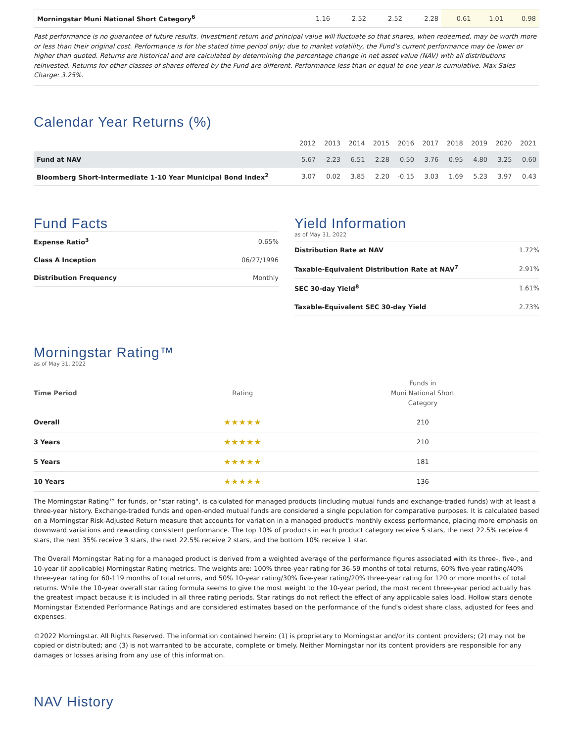| Morningstar Muni National Short Category<sup>6</sup> | -1.16 | -2.52 | -2.52 | -2.28 | 0.61 | 1.01 | 0.98 |
Past performance is no guarantee of future results. Investment return and principal value will fluctuate so that shares, when redeemed, may be worth more or less than their original cost. Performance is for the stated time period only; due to market volatility, the Fund’s current performance may be lower or higher than quoted. Returns are historical and are calculated by determining the percentage change in net asset value (NAV) with all distributions reinvested. Returns for other classes of shares offered by the Fund are different. Performance less than or equal to one year is cumulative. Max Sales Charge: 3.25%.
Calendar Year Returns (%)
| | 2012 | 2013 | 2014 | 2015 | 2016 | 2017 | 2018 | 2019 | 2020 | 2021 |
| --- | --- | --- | --- | --- | --- | --- | --- | --- | --- | --- |
| Fund at NAV | 5.67 | -2.23 | 6.51 | 2.28 | -0.50 | 3.76 | 0.95 | 4.80 | 3.25 | 0.60 |
| Bloomberg Short-Intermediate 1-10 Year Municipal Bond Index<sup>2</sup> | 3.07 | 0.02 | 3.85 | 2.20 | -0.15 | 3.03 | 1.69 | 5.23 | 3.97 | 0.43 |
Fund Facts
| Expense Ratio<sup>3</sup> | 0.65% |
| Class A Inception | 06/27/1996 |
| Distribution Frequency | Monthly |
Yield Information
as of May 31, 2022
| Distribution Rate at NAV | 1.72% |
| Taxable-Equivalent Distribution Rate at NAV<sup>7</sup> | 2.91% |
| SEC 30-day Yield<sup>8</sup> | 1.61% |
| Taxable-Equivalent SEC 30-day Yield | 2.73% |
Morningstar Rating™
as of May 31, 2022
| Time Period | Rating | Funds in Muni National Short Category |
| --- | --- | --- |
| Overall | ★★★★★ | 210 |
| 3 Years | ★★★★★ | 210 |
| 5 Years | ★★★★★ | 181 |
| 10 Years | ★★★★★ | 136 |
The Morningstar Rating™ for funds, or "star rating", is calculated for managed products (including mutual funds and exchange-traded funds) with at least a three-year history. Exchange-traded funds and open-ended mutual funds are considered a single population for comparative purposes. It is calculated based on a Morningstar Risk-Adjusted Return measure that accounts for variation in a managed product's monthly excess performance, placing more emphasis on downward variations and rewarding consistent performance. The top 10% of products in each product category receive 5 stars, the next 22.5% receive 4 stars, the next 35% receive 3 stars, the next 22.5% receive 2 stars, and the bottom 10% receive 1 star.
The Overall Morningstar Rating for a managed product is derived from a weighted average of the performance figures associated with its three-, five-, and 10-year (if applicable) Morningstar Rating metrics. The weights are: 100% three-year rating for 36-59 months of total returns, 60% five-year rating/40% three-year rating for 60-119 months of total returns, and 50% 10-year rating/30% five-year rating/20% three-year rating for 120 or more months of total returns. While the 10-year overall star rating formula seems to give the most weight to the 10-year period, the most recent three-year period actually has the greatest impact because it is included in all three rating periods. Star ratings do not reflect the effect of any applicable sales load. Hollow stars denote Morningstar Extended Performance Ratings and are considered estimates based on the performance of the fund's oldest share class, adjusted for fees and expenses.
©2022 Morningstar. All Rights Reserved. The information contained herein: (1) is proprietary to Morningstar and/or its content providers; (2) may not be copied or distributed; and (3) is not warranted to be accurate, complete or timely. Neither Morningstar nor its content providers are responsible for any damages or losses arising from any use of this information.
NAV History